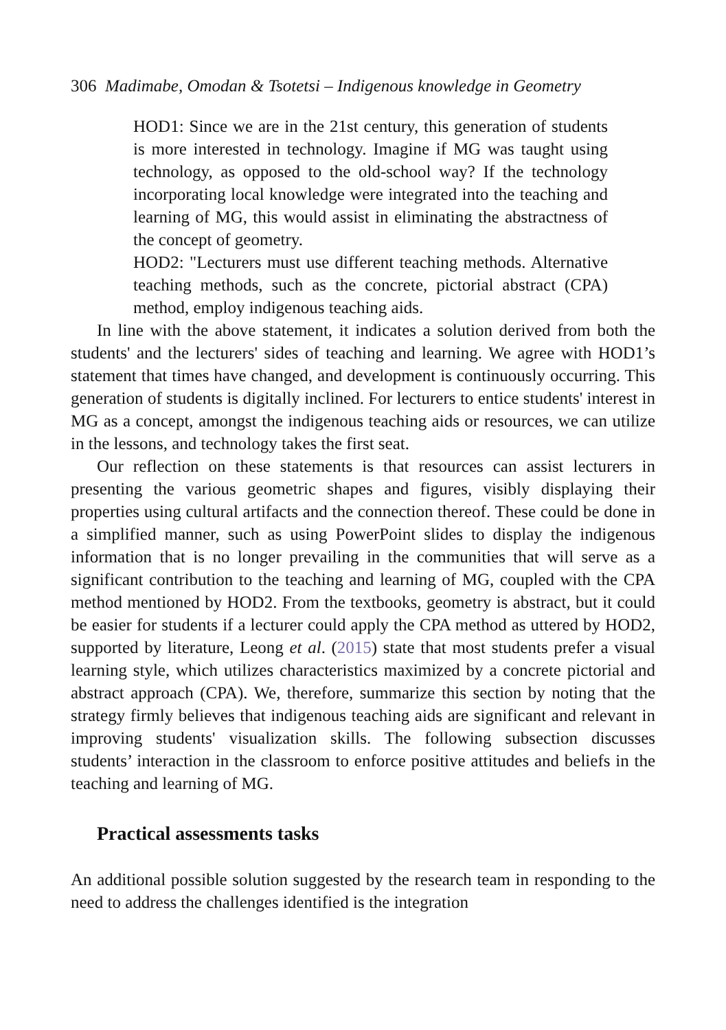306 Madimabe, Omodan & Tsotetsi – Indigenous knowledge in Geometry
HOD1: Since we are in the 21st century, this generation of students is more interested in technology. Imagine if MG was taught using technology, as opposed to the old-school way? If the technology incorporating local knowledge were integrated into the teaching and learning of MG, this would assist in eliminating the abstractness of the concept of geometry.
HOD2: "Lecturers must use different teaching methods. Alternative teaching methods, such as the concrete, pictorial abstract (CPA) method, employ indigenous teaching aids.
In line with the above statement, it indicates a solution derived from both the students' and the lecturers' sides of teaching and learning. We agree with HOD1’s statement that times have changed, and development is continuously occurring. This generation of students is digitally inclined. For lecturers to entice students' interest in MG as a concept, amongst the indigenous teaching aids or resources, we can utilize in the lessons, and technology takes the first seat.
Our reflection on these statements is that resources can assist lecturers in presenting the various geometric shapes and figures, visibly displaying their properties using cultural artifacts and the connection thereof. These could be done in a simplified manner, such as using PowerPoint slides to display the indigenous information that is no longer prevailing in the communities that will serve as a significant contribution to the teaching and learning of MG, coupled with the CPA method mentioned by HOD2. From the textbooks, geometry is abstract, but it could be easier for students if a lecturer could apply the CPA method as uttered by HOD2, supported by literature, Leong et al. (2015) state that most students prefer a visual learning style, which utilizes characteristics maximized by a concrete pictorial and abstract approach (CPA). We, therefore, summarize this section by noting that the strategy firmly believes that indigenous teaching aids are significant and relevant in improving students' visualization skills. The following subsection discusses students’ interaction in the classroom to enforce positive attitudes and beliefs in the teaching and learning of MG.
Practical assessments tasks
An additional possible solution suggested by the research team in responding to the need to address the challenges identified is the integration